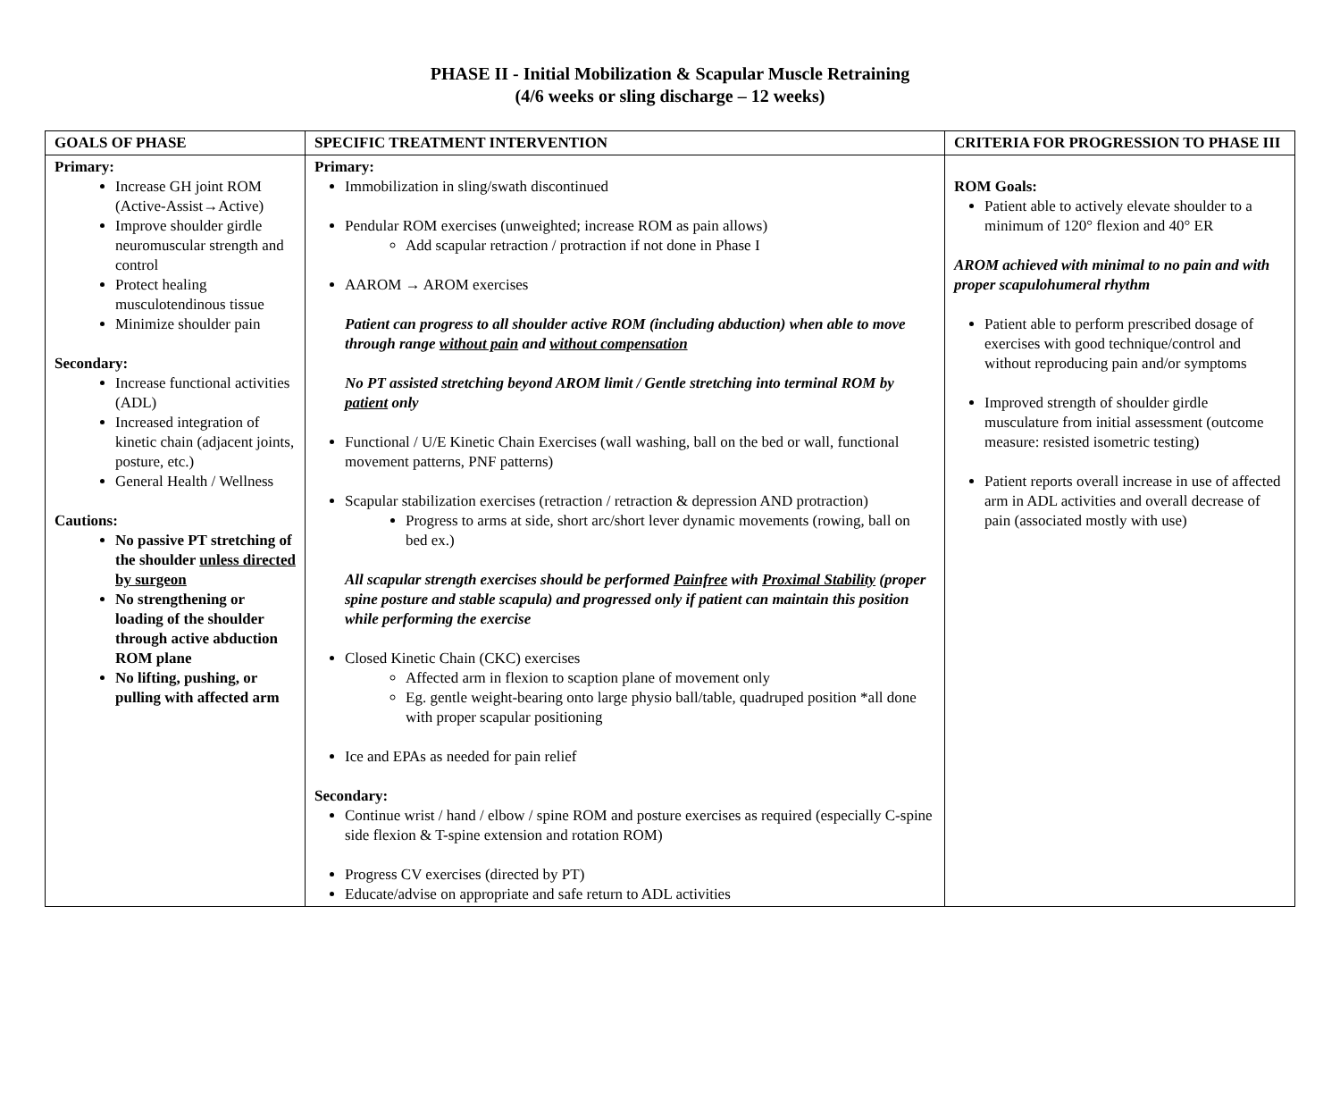PHASE II - Initial Mobilization & Scapular Muscle Retraining
(4/6 weeks or sling discharge – 12 weeks)
| GOALS OF PHASE | SPECIFIC TREATMENT INTERVENTION | CRITERIA FOR PROGRESSION TO PHASE III |
| --- | --- | --- |
| Primary: Increase GH joint ROM (Active-Assist→Active) Improve shoulder girdle neuromuscular strength and control Protect healing musculotendinous tissue Minimize shoulder pain Secondary: Increase functional activities (ADL) Increased integration of kinetic chain (adjacent joints, posture, etc.) General Health / Wellness Cautions: No passive PT stretching of the shoulder unless directed by surgeon No strengthening or loading of the shoulder through active abduction ROM plane No lifting, pushing, or pulling with affected arm | Primary: Immobilization in sling/swath discontinued Pendular ROM exercises (unweighted; increase ROM as pain allows) Add scapular retraction / protraction if not done in Phase I AAROM → AROM exercises Patient can progress to all shoulder active ROM (including abduction) when able to move through range without pain and without compensation No PT assisted stretching beyond AROM limit / Gentle stretching into terminal ROM by patient only Functional / U/E Kinetic Chain Exercises (wall washing, ball on the bed or wall, functional movement patterns, PNF patterns) Scapular stabilization exercises (retraction / retraction & depression AND protraction) Progress to arms at side, short arc/short lever dynamic movements (rowing, ball on bed ex.) All scapular strength exercises should be performed Painfree with Proximal Stability (proper spine posture and stable scapula) and progressed only if patient can maintain this position while performing the exercise Closed Kinetic Chain (CKC) exercises Affected arm in flexion to scaption plane of movement only Eg. gentle weight-bearing onto large physio ball/table, quadruped position *all done with proper scapular positioning Ice and EPAs as needed for pain relief Secondary: Continue wrist / hand / elbow / spine ROM and posture exercises as required (especially C-spine side flexion & T-spine extension and rotation ROM) Progress CV exercises (directed by PT) Educate/advise on appropriate and safe return to ADL activities | ROM Goals: Patient able to actively elevate shoulder to a minimum of 120° flexion and 40° ER AROM achieved with minimal to no pain and with proper scapulohumeral rhythm Patient able to perform prescribed dosage of exercises with good technique/control and without reproducing pain and/or symptoms Improved strength of shoulder girdle musculature from initial assessment (outcome measure: resisted isometric testing) Patient reports overall increase in use of affected arm in ADL activities and overall decrease of pain (associated mostly with use) |